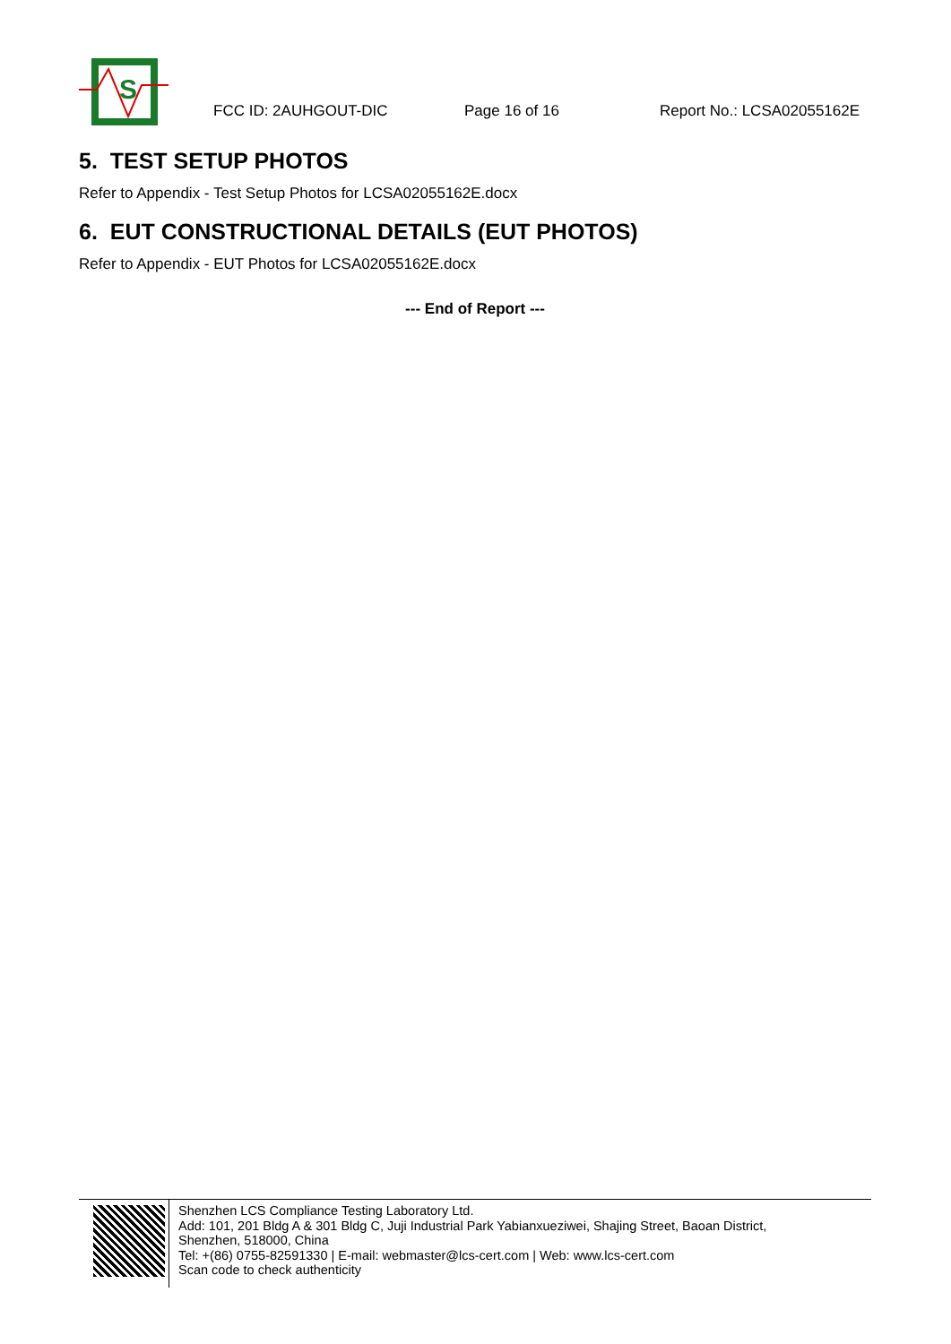S
FCC ID: 2AUHGOUT-DIC Page 16 of 16 Report No.: LCSA02055162E
5. TEST SETUP PHOTOS
Refer to Appendix - Test Setup Photos for LCSA02055162E.docx
6. EUT CONSTRUCTIONAL DETAILS (EUT PHOTOS)
Refer to Appendix - EUT Photos for LCSA02055162E.docx
--- End of Report ---
Shenzhen LCS Compliance Testing Laboratory Ltd.
Add: 101, 201 Bldg A & 301 Bldg C, Juji Industrial Park Yabianxueziwei, Shajing Street, Baoan District,
Shenzhen, 518000, China
Tel: +(86) 0755-82591330 | E-mail: webmaster@lcs-cert.com | Web: www.lcs-cert.com
Scan code to check authenticity